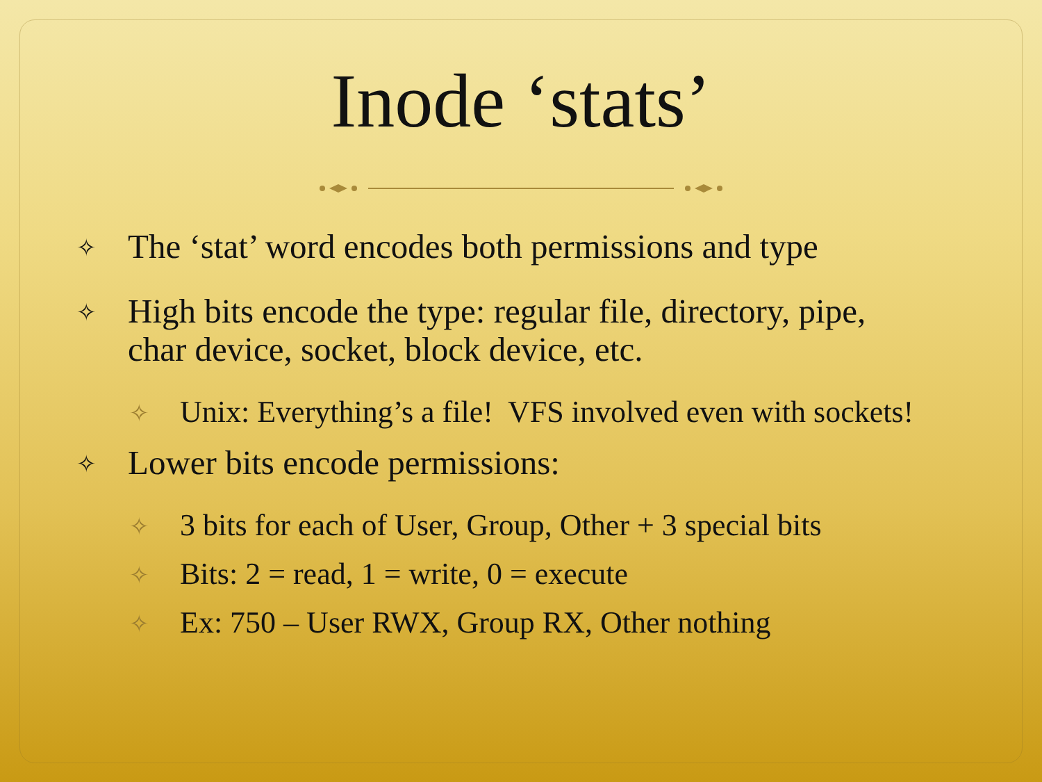Inode ‘stats’
✧ The ‘stat’ word encodes both permissions and type
✧ High bits encode the type: regular file, directory, pipe, char device, socket, block device, etc.
✧ Unix: Everything’s a file! VFS involved even with sockets!
✧ Lower bits encode permissions:
✧ 3 bits for each of User, Group, Other + 3 special bits
✧ Bits: 2 = read, 1 = write, 0 = execute
✧ Ex: 750 – User RWX, Group RX, Other nothing